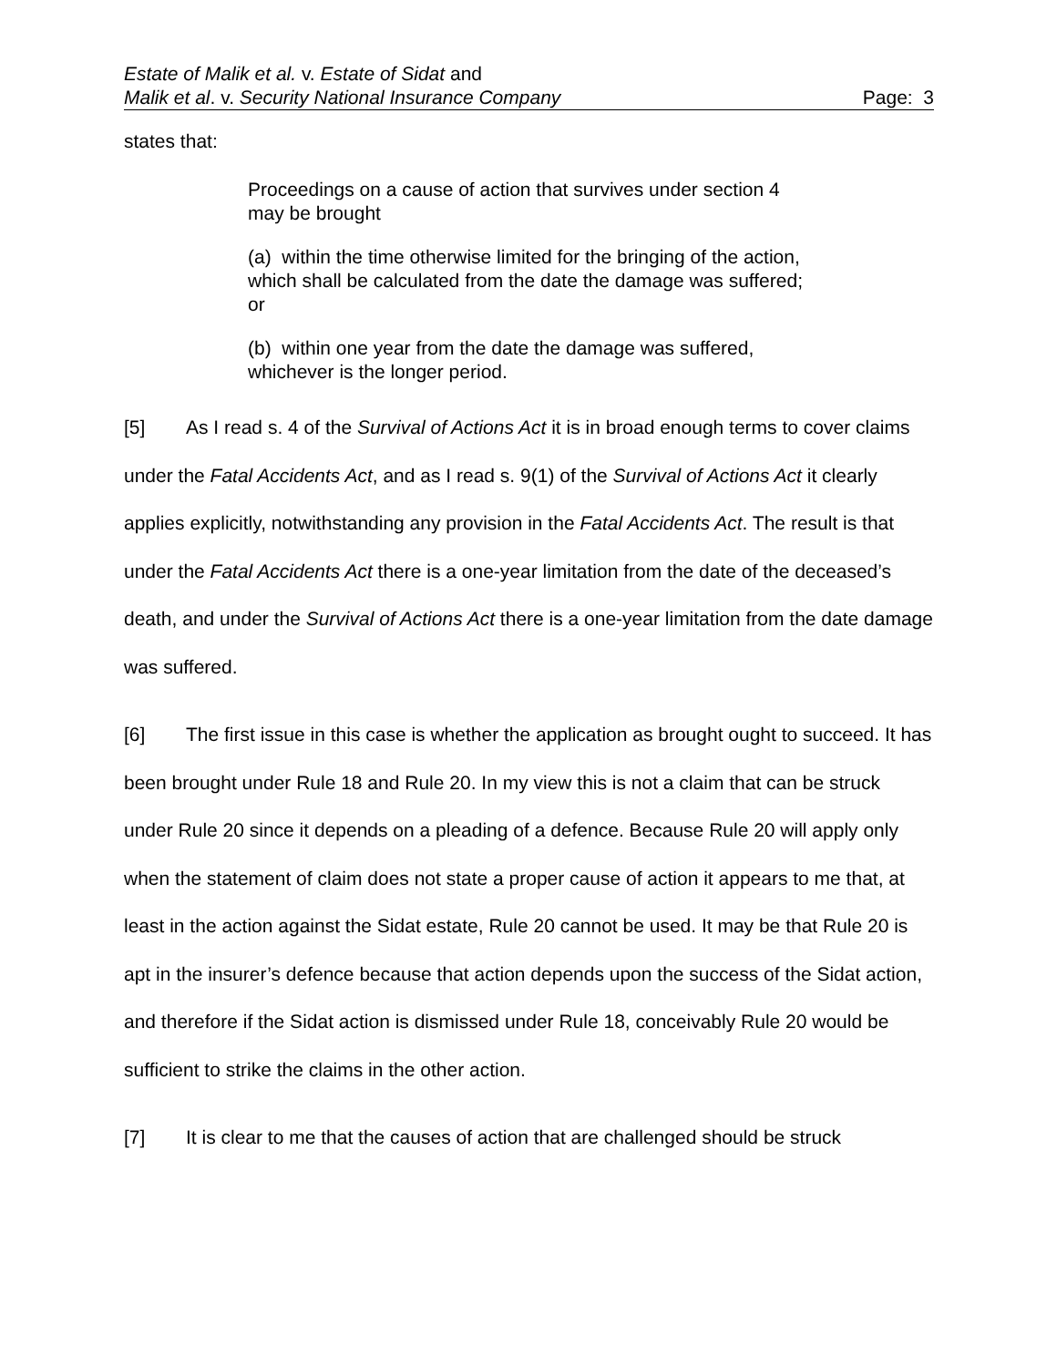Estate of Malik et al. v. Estate of Sidat and
Malik et al. v. Security National Insurance Company Page: 3
states that:
Proceedings on a cause of action that survives under section 4 may be brought
(a) within the time otherwise limited for the bringing of the action, which shall be calculated from the date the damage was suffered; or
(b) within one year from the date the damage was suffered, whichever is the longer period.
[5] As I read s. 4 of the Survival of Actions Act it is in broad enough terms to cover claims under the Fatal Accidents Act, and as I read s. 9(1) of the Survival of Actions Act it clearly applies explicitly, notwithstanding any provision in the Fatal Accidents Act. The result is that under the Fatal Accidents Act there is a one-year limitation from the date of the deceased’s death, and under the Survival of Actions Act there is a one-year limitation from the date damage was suffered.
[6] The first issue in this case is whether the application as brought ought to succeed. It has been brought under Rule 18 and Rule 20. In my view this is not a claim that can be struck under Rule 20 since it depends on a pleading of a defence. Because Rule 20 will apply only when the statement of claim does not state a proper cause of action it appears to me that, at least in the action against the Sidat estate, Rule 20 cannot be used. It may be that Rule 20 is apt in the insurer’s defence because that action depends upon the success of the Sidat action, and therefore if the Sidat action is dismissed under Rule 18, conceivably Rule 20 would be sufficient to strike the claims in the other action.
[7] It is clear to me that the causes of action that are challenged should be struck